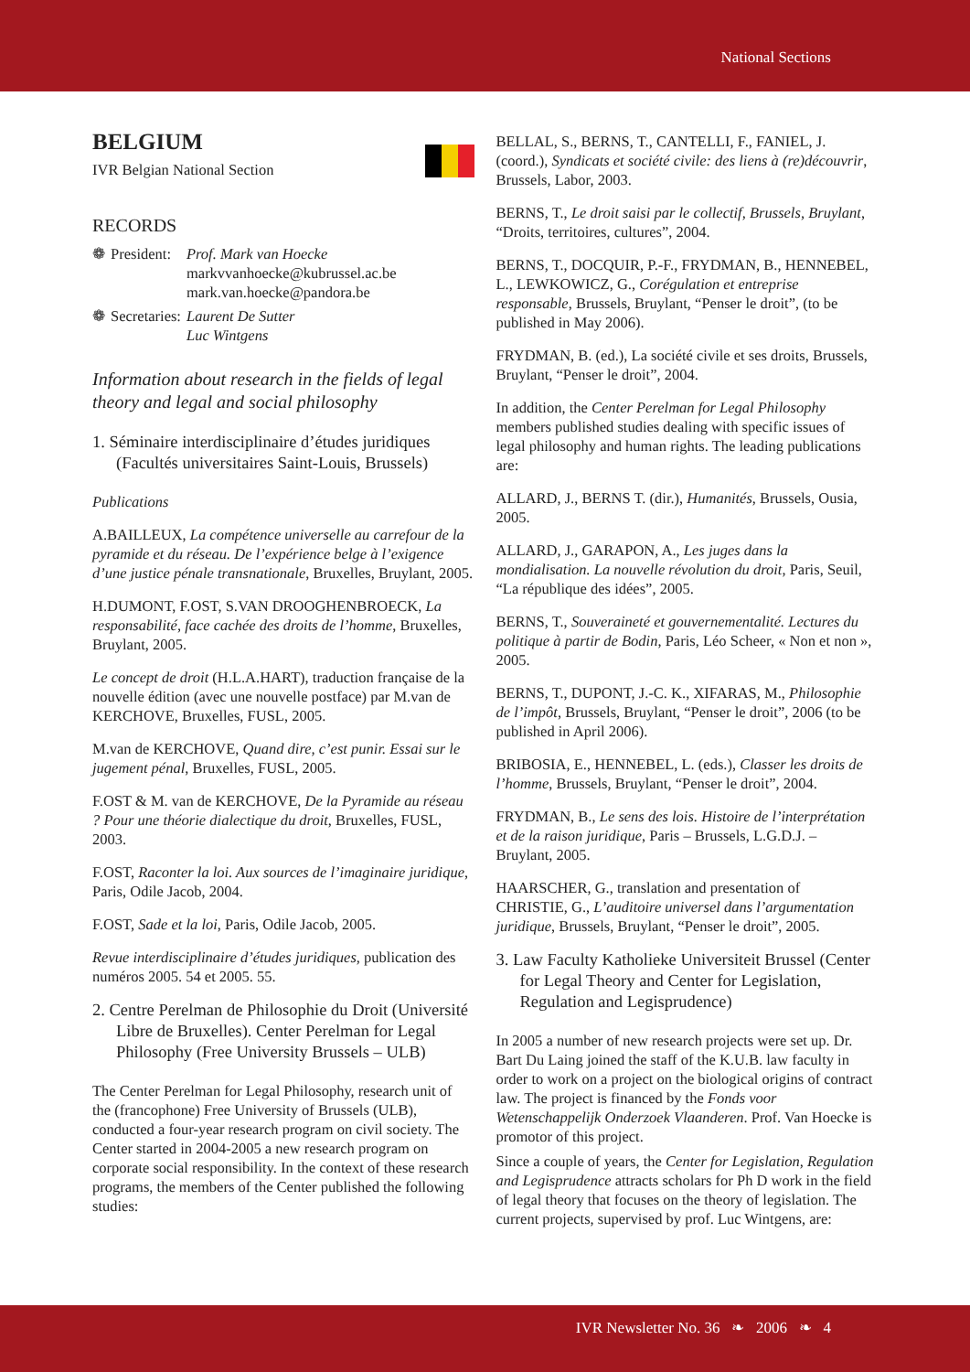National Sections
BELGIUM
IVR Belgian National Section
RECORDS
| ❁ | President: | Prof. Mark van Hoecke markvvanhoecke@kubrussel.ac.be mark.van.hoecke@pandora.be |
| ❁ | Secretaries: | Laurent De Sutter Luc Wintgens |
Information about research in the fields of legal theory and legal and social philosophy
1. Séminaire interdisciplinaire d’études juridiques (Facultés universitaires Saint-Louis, Brussels)
Publications
A.BAILLEUX, La compétence universelle au carrefour de la pyramide et du réseau. De l’expérience belge à l’exigence d’une justice pénale transnationale, Bruxelles, Bruylant, 2005.
H.DUMONT, F.OST, S.VAN DROOGHENBROECK, La responsabilité, face cachée des droits de l’homme, Bruxelles, Bruylant, 2005.
Le concept de droit (H.L.A.HART), traduction française de la nouvelle édition (avec une nouvelle postface) par M.van de KERCHOVE, Bruxelles, FUSL, 2005.
M.van de KERCHOVE, Quand dire, c’est punir. Essai sur le jugement pénal, Bruxelles, FUSL, 2005.
F.OST & M. van de KERCHOVE, De la Pyramide au réseau ? Pour une théorie dialectique du droit, Bruxelles, FUSL, 2003.
F.OST, Raconter la loi. Aux sources de l’imaginaire juridique, Paris, Odile Jacob, 2004.
F.OST, Sade et la loi, Paris, Odile Jacob, 2005.
Revue interdisciplinaire d’études juridiques, publication des numéros 2005. 54 et 2005. 55.
2. Centre Perelman de Philosophie du Droit (Université Libre de Bruxelles). Center Perelman for Legal Philosophy (Free University Brussels – ULB)
The Center Perelman for Legal Philosophy, research unit of the (francophone) Free University of Brussels (ULB), conducted a four-year research program on civil society. The Center started in 2004-2005 a new research program on corporate social responsibility. In the context of these research programs, the members of the Center published the following studies:
BELLAL, S., BERNS, T., CANTELLI, F., FANIEL, J. (coord.), Syndicats et société civile: des liens à (re)découvrir, Brussels, Labor, 2003.
BERNS, T., Le droit saisi par le collectif, Brussels, Bruylant, “Droits, territoires, cultures”, 2004.
BERNS, T., DOCQUIR, P.-F., FRYDMAN, B., HENNEBEL, L., LEWKOWICZ, G., Corégulation et entreprise responsable, Brussels, Bruylant, “Penser le droit”, (to be published in May 2006).
FRYDMAN, B. (ed.), La société civile et ses droits, Brussels, Bruylant, “Penser le droit”, 2004.
In addition, the Center Perelman for Legal Philosophy members published studies dealing with specific issues of legal philosophy and human rights. The leading publications are:
ALLARD, J., BERNS T. (dir.), Humanités, Brussels, Ousia, 2005.
ALLARD, J., GARAPON, A., Les juges dans la mondialisation. La nouvelle révolution du droit, Paris, Seuil, “La république des idées”, 2005.
BERNS, T., Souveraineté et gouvernementalité. Lectures du politique à partir de Bodin, Paris, Léo Scheer, « Non et non », 2005.
BERNS, T., DUPONT, J.-C. K., XIFARAS, M., Philosophie de l’impôt, Brussels, Bruylant, “Penser le droit”, 2006 (to be published in April 2006).
BRIBOSIA, E., HENNEBEL, L. (eds.), Classer les droits de l’homme, Brussels, Bruylant, “Penser le droit”, 2004.
FRYDMAN, B., Le sens des lois. Histoire de l’interprétation et de la raison juridique, Paris – Brussels, L.G.D.J. – Bruylant, 2005.
HAARSCHER, G., translation and presentation of CHRISTIE, G., L’auditoire universel dans l’argumentation juridique, Brussels, Bruylant, “Penser le droit”, 2005.
3. Law Faculty Katholieke Universiteit Brussel (Center for Legal Theory and Center for Legislation, Regulation and Legisprudence)
In 2005 a number of new research projects were set up. Dr. Bart Du Laing joined the staff of the K.U.B. law faculty in order to work on a project on the biological origins of contract law. The project is financed by the Fonds voor Wetenschappelijk Onderzoek Vlaanderen. Prof. Van Hoecke is promotor of this project.
Since a couple of years, the Center for Legislation, Regulation and Legisprudence attracts scholars for Ph D work in the field of legal theory that focuses on the theory of legislation. The current projects, supervised by prof. Luc Wintgens, are:
IVR Newsletter No. 36 ❧ 2006 ❧ 4